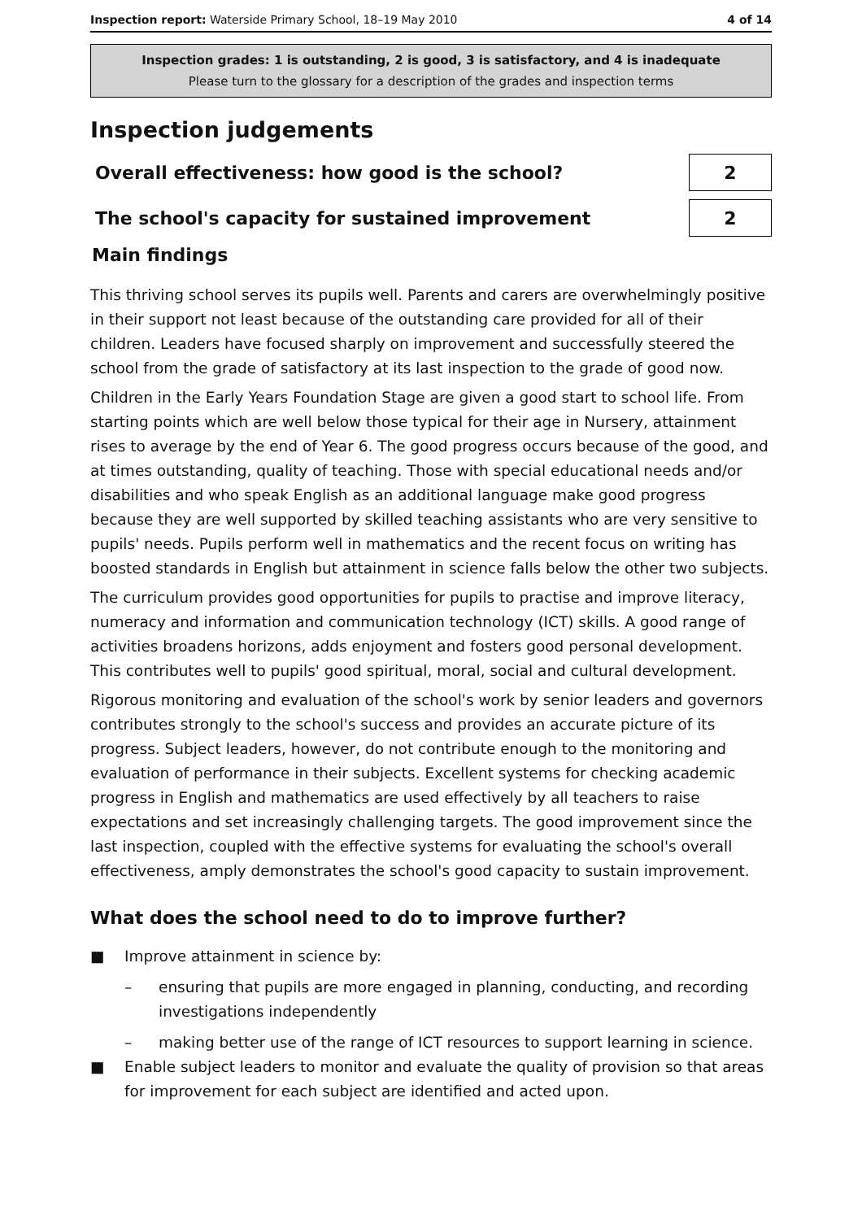Inspection report: Waterside Primary School, 18–19 May 2010 4 of 14
Inspection grades: 1 is outstanding, 2 is good, 3 is satisfactory, and 4 is inadequate
Please turn to the glossary for a description of the grades and inspection terms
Inspection judgements
Overall effectiveness: how good is the school?
2
The school's capacity for sustained improvement
2
Main findings
This thriving school serves its pupils well. Parents and carers are overwhelmingly positive in their support not least because of the outstanding care provided for all of their children. Leaders have focused sharply on improvement and successfully steered the school from the grade of satisfactory at its last inspection to the grade of good now.
Children in the Early Years Foundation Stage are given a good start to school life. From starting points which are well below those typical for their age in Nursery, attainment rises to average by the end of Year 6. The good progress occurs because of the good, and at times outstanding, quality of teaching. Those with special educational needs and/or disabilities and who speak English as an additional language make good progress because they are well supported by skilled teaching assistants who are very sensitive to pupils' needs. Pupils perform well in mathematics and the recent focus on writing has boosted standards in English but attainment in science falls below the other two subjects.
The curriculum provides good opportunities for pupils to practise and improve literacy, numeracy and information and communication technology (ICT) skills. A good range of activities broadens horizons, adds enjoyment and fosters good personal development. This contributes well to pupils' good spiritual, moral, social and cultural development.
Rigorous monitoring and evaluation of the school's work by senior leaders and governors contributes strongly to the school's success and provides an accurate picture of its progress. Subject leaders, however, do not contribute enough to the monitoring and evaluation of performance in their subjects. Excellent systems for checking academic progress in English and mathematics are used effectively by all teachers to raise expectations and set increasingly challenging targets. The good improvement since the last inspection, coupled with the effective systems for evaluating the school's overall effectiveness, amply demonstrates the school's good capacity to sustain improvement.
What does the school need to do to improve further?
■ Improve attainment in science by:
– ensuring that pupils are more engaged in planning, conducting, and recording investigations independently
– making better use of the range of ICT resources to support learning in science.
■ Enable subject leaders to monitor and evaluate the quality of provision so that areas for improvement for each subject are identified and acted upon.